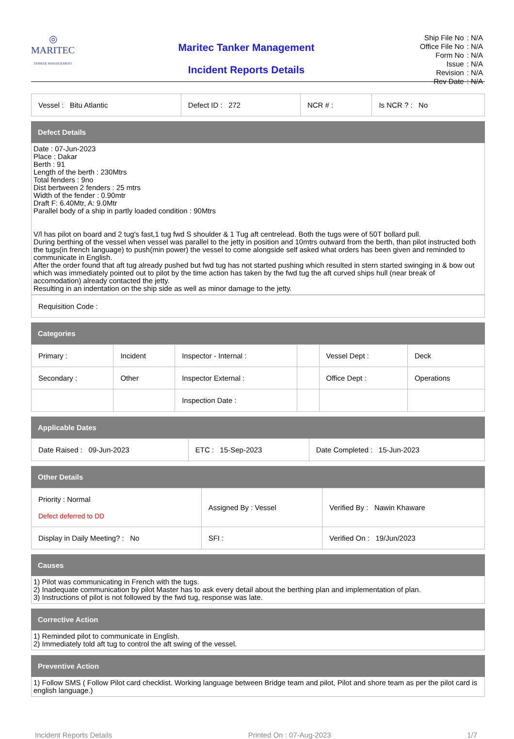◎
MARITEC
TANKER MANAGEMENT
Maritec Tanker Management
Incident Reports Details
| Ship File No | : N/A |
| Office File No | : N/A |
| Form No | : N/A |
| Issue | : N/A |
| Revision | : N/A |
| Rev Date | : N/A |
| Vessel : Bitu Atlantic | Defect ID : 272 | NCR # : | Is NCR ? : No |
Defect Details
Date : 07-Jun-2023
Place : Dakar
Berth : 91
Length of the berth : 230Mtrs
Total fenders : 9no
Dist bertween 2 fenders : 25 mtrs
Width of the fender : 0.90mtr
Draft F: 6.40Mtr, A: 9.0Mtr
Parallel body of a ship in partly loaded condition : 90Mtrs
V/l has pilot on board and 2 tug's fast,1 tug fwd S shoulder & 1 Tug aft centrelead. Both the tugs were of 50T bollard pull.
During berthing of the vessel when vessel was parallel to the jetty in position and 10mtrs outward from the berth, than pilot instructed both the tugs(in french language) to push(min power) the vessel to come alongside self asked what orders has been given and reminded to communicate in English.
After the order found that aft tug already pushed but fwd tug has not started pushing which resulted in stern started swinging in & bow out which was immediately pointed out to pilot by the time action has taken by the fwd tug the aft curved ships hull (near break of accomodation) already contacted the jetty.
Resulting in an indentation on the ship side as well as minor damage to the jetty.
| Requisition Code : |
Categories
| Primary : | Incident | Inspector - Internal : | | Vessel Dept : | Deck |
| Secondary : | Other | Inspector External : | | Office Dept : | Operations |
| | | Inspection Date : | | | |
Applicable Dates
| Date Raised : 09-Jun-2023 | ETC : 15-Sep-2023 | Date Completed : 15-Jun-2023 |
Other Details
| Priority : Normal Defect deferred to DD | Assigned By : Vessel | Verified By : Nawin Khaware |
| Display in Daily Meeting? : No | SFI : | Verified On : 19/Jun/2023 |
Causes
1) Pilot was communicating in French with the tugs.
2) Inadequate communication by pilot Master has to ask every detail about the berthing plan and implementation of plan.
3) Instructions of pilot is not followed by the fwd tug, response was late.
Corrective Action
1) Reminded pilot to communicate in English.
2) Immediately told aft tug to control the aft swing of the vessel.
Preventive Action
1) Follow SMS ( Follow Pilot card checklist. Working language between Bridge team and pilot, Pilot and shore team as per the pilot card is english language.)
Incident Reports Details Printed On : 07-Aug-2023 1/7